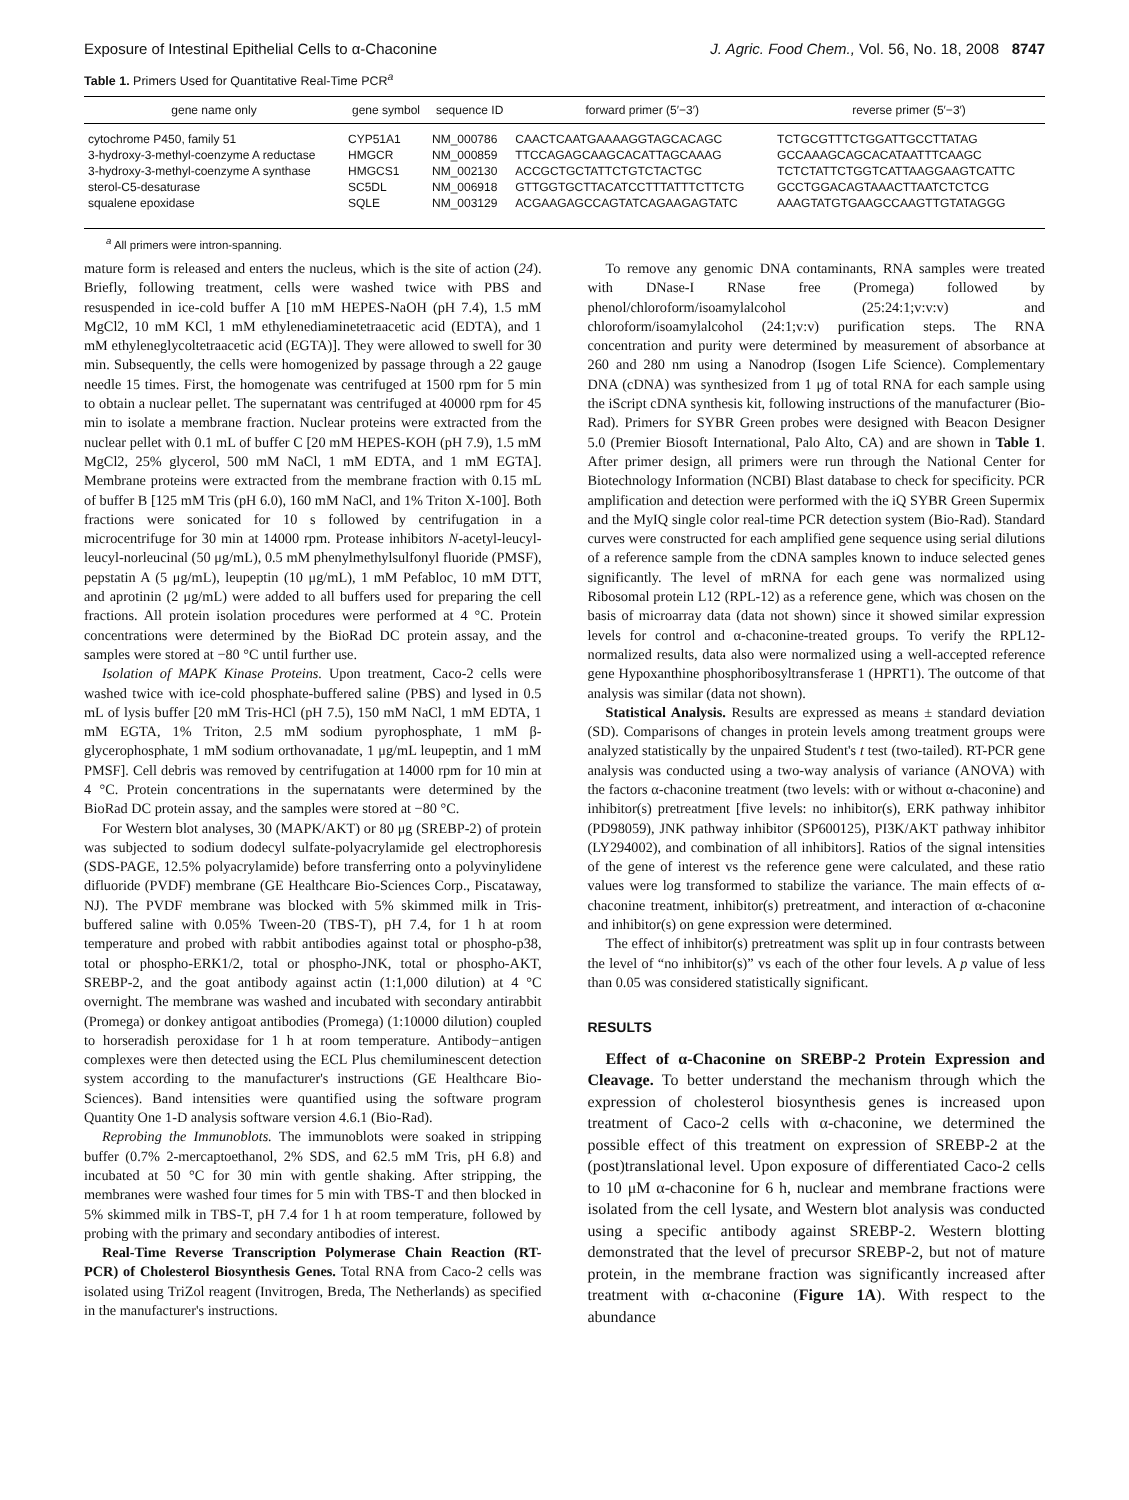Exposure of Intestinal Epithelial Cells to α-Chaconine J. Agric. Food Chem., Vol. 56, No. 18, 2008 8747
Table 1. Primers Used for Quantitative Real-Time PCR<sup>a</sup>
| gene name only | gene symbol | sequence ID | forward primer (5′−3′) | reverse primer (5′−3′) |
| --- | --- | --- | --- | --- |
| cytochrome P450, family 51 | CYP51A1 | NM_000786 | CAACTCAATGAAAAGGTAGCACAGC | TCTGCGTTTCTGGATTGCCTTATAG |
| 3-hydroxy-3-methyl-coenzyme A reductase | HMGCR | NM_000859 | TTCCAGAGCAAGCACATTAGCAAAG | GCCAAAGCAGCACATAATTTCAAGC |
| 3-hydroxy-3-methyl-coenzyme A synthase | HMGCS1 | NM_002130 | ACCGCTGCTATTCTGTCTACTGC | TCTCTATTCTGGTCATTAAGGAAGTCATTC |
| sterol-C5-desaturase | SC5DL | NM_006918 | GTTGGTGCTTACATCCTTTATTTCTTCTG | GCCTGGACAGTAAACTTAATCTCTCG |
| squalene epoxidase | SQLE | NM_003129 | ACGAAGAGCCAGTATCAGAAGAGTATC | AAAGTATGTGAAGCCAAGTTGTATAGGG |
<sup>a</sup> All primers were intron-spanning.
mature form is released and enters the nucleus, which is the site of action (24). Briefly, following treatment, cells were washed twice with PBS and resuspended in ice-cold buffer A [10 mM HEPES-NaOH (pH 7.4), 1.5 mM MgCl2, 10 mM KCl, 1 mM ethylenediaminetetraacetic acid (EDTA), and 1 mM ethyleneglycoltetraacetic acid (EGTA)]. They were allowed to swell for 30 min. Subsequently, the cells were homogenized by passage through a 22 gauge needle 15 times. First, the homogenate was centrifuged at 1500 rpm for 5 min to obtain a nuclear pellet. The supernatant was centrifuged at 40000 rpm for 45 min to isolate a membrane fraction. Nuclear proteins were extracted from the nuclear pellet with 0.1 mL of buffer C [20 mM HEPES-KOH (pH 7.9), 1.5 mM MgCl2, 25% glycerol, 500 mM NaCl, 1 mM EDTA, and 1 mM EGTA]. Membrane proteins were extracted from the membrane fraction with 0.15 mL of buffer B [125 mM Tris (pH 6.0), 160 mM NaCl, and 1% Triton X-100]. Both fractions were sonicated for 10 s followed by centrifugation in a microcentrifuge for 30 min at 14000 rpm. Protease inhibitors N-acetyl-leucyl-leucyl-norleucinal (50 μg/mL), 0.5 mM phenylmethylsulfonyl fluoride (PMSF), pepstatin A (5 μg/mL), leupeptin (10 μg/mL), 1 mM Pefabloc, 10 mM DTT, and aprotinin (2 μg/mL) were added to all buffers used for preparing the cell fractions. All protein isolation procedures were performed at 4 °C. Protein concentrations were determined by the BioRad DC protein assay, and the samples were stored at −80 °C until further use.
Isolation of MAPK Kinase Proteins. Upon treatment, Caco-2 cells were washed twice with ice-cold phosphate-buffered saline (PBS) and lysed in 0.5 mL of lysis buffer [20 mM Tris-HCl (pH 7.5), 150 mM NaCl, 1 mM EDTA, 1 mM EGTA, 1% Triton, 2.5 mM sodium pyrophosphate, 1 mM β-glycerophosphate, 1 mM sodium orthovanadate, 1 μg/mL leupeptin, and 1 mM PMSF]. Cell debris was removed by centrifugation at 14000 rpm for 10 min at 4 °C. Protein concentrations in the supernatants were determined by the BioRad DC protein assay, and the samples were stored at −80 °C.
For Western blot analyses, 30 (MAPK/AKT) or 80 μg (SREBP-2) of protein was subjected to sodium dodecyl sulfate-polyacrylamide gel electrophoresis (SDS-PAGE, 12.5% polyacrylamide) before transferring onto a polyvinylidene difluoride (PVDF) membrane (GE Healthcare Bio-Sciences Corp., Piscataway, NJ). The PVDF membrane was blocked with 5% skimmed milk in Tris-buffered saline with 0.05% Tween-20 (TBS-T), pH 7.4, for 1 h at room temperature and probed with rabbit antibodies against total or phospho-p38, total or phospho-ERK1/2, total or phospho-JNK, total or phospho-AKT, SREBP-2, and the goat antibody against actin (1:1,000 dilution) at 4 °C overnight. The membrane was washed and incubated with secondary antirabbit (Promega) or donkey antigoat antibodies (Promega) (1:10000 dilution) coupled to horseradish peroxidase for 1 h at room temperature. Antibody−antigen complexes were then detected using the ECL Plus chemiluminescent detection system according to the manufacturer's instructions (GE Healthcare Bio-Sciences). Band intensities were quantified using the software program Quantity One 1-D analysis software version 4.6.1 (Bio-Rad).
Reprobing the Immunoblots. The immunoblots were soaked in stripping buffer (0.7% 2-mercaptoethanol, 2% SDS, and 62.5 mM Tris, pH 6.8) and incubated at 50 °C for 30 min with gentle shaking. After stripping, the membranes were washed four times for 5 min with TBS-T and then blocked in 5% skimmed milk in TBS-T, pH 7.4 for 1 h at room temperature, followed by probing with the primary and secondary antibodies of interest.
Real-Time Reverse Transcription Polymerase Chain Reaction (RT-PCR) of Cholesterol Biosynthesis Genes. Total RNA from Caco-2 cells was isolated using TriZol reagent (Invitrogen, Breda, The Netherlands) as specified in the manufacturer's instructions.
To remove any genomic DNA contaminants, RNA samples were treated with DNase-I RNase free (Promega) followed by phenol/chloroform/isoamylalcohol (25:24:1;v:v:v) and chloroform/isoamylalcohol (24:1;v:v) purification steps. The RNA concentration and purity were determined by measurement of absorbance at 260 and 280 nm using a Nanodrop (Isogen Life Science). Complementary DNA (cDNA) was synthesized from 1 μg of total RNA for each sample using the iScript cDNA synthesis kit, following instructions of the manufacturer (Bio-Rad). Primers for SYBR Green probes were designed with Beacon Designer 5.0 (Premier Biosoft International, Palo Alto, CA) and are shown in Table 1. After primer design, all primers were run through the National Center for Biotechnology Information (NCBI) Blast database to check for specificity. PCR amplification and detection were performed with the iQ SYBR Green Supermix and the MyIQ single color real-time PCR detection system (Bio-Rad). Standard curves were constructed for each amplified gene sequence using serial dilutions of a reference sample from the cDNA samples known to induce selected genes significantly. The level of mRNA for each gene was normalized using Ribosomal protein L12 (RPL-12) as a reference gene, which was chosen on the basis of microarray data (data not shown) since it showed similar expression levels for control and α-chaconine-treated groups. To verify the RPL12-normalized results, data also were normalized using a well-accepted reference gene Hypoxanthine phosphoribosyltransferase 1 (HPRT1). The outcome of that analysis was similar (data not shown).
Statistical Analysis. Results are expressed as means ± standard deviation (SD). Comparisons of changes in protein levels among treatment groups were analyzed statistically by the unpaired Student's t test (two-tailed). RT-PCR gene analysis was conducted using a two-way analysis of variance (ANOVA) with the factors α-chaconine treatment (two levels: with or without α-chaconine) and inhibitor(s) pretreatment [five levels: no inhibitor(s), ERK pathway inhibitor (PD98059), JNK pathway inhibitor (SP600125), PI3K/AKT pathway inhibitor (LY294002), and combination of all inhibitors]. Ratios of the signal intensities of the gene of interest vs the reference gene were calculated, and these ratio values were log transformed to stabilize the variance. The main effects of α-chaconine treatment, inhibitor(s) pretreatment, and interaction of α-chaconine and inhibitor(s) on gene expression were determined.
The effect of inhibitor(s) pretreatment was split up in four contrasts between the level of “no inhibitor(s)” vs each of the other four levels. A p value of less than 0.05 was considered statistically significant.
RESULTS
Effect of α-Chaconine on SREBP-2 Protein Expression and Cleavage. To better understand the mechanism through which the expression of cholesterol biosynthesis genes is increased upon treatment of Caco-2 cells with α-chaconine, we determined the possible effect of this treatment on expression of SREBP-2 at the (post)translational level. Upon exposure of differentiated Caco-2 cells to 10 μM α-chaconine for 6 h, nuclear and membrane fractions were isolated from the cell lysate, and Western blot analysis was conducted using a specific antibody against SREBP-2. Western blotting demonstrated that the level of precursor SREBP-2, but not of mature protein, in the membrane fraction was significantly increased after treatment with α-chaconine (Figure 1A). With respect to the abundance